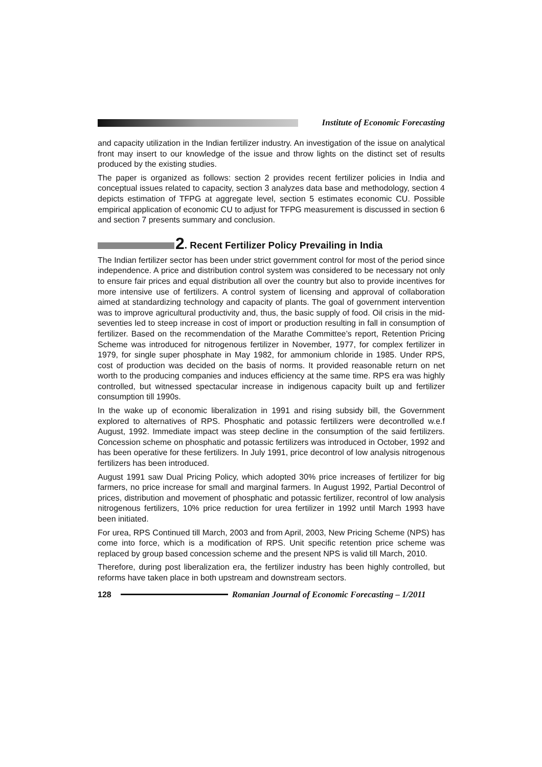Institute of Economic Forecasting
and capacity utilization in the Indian fertilizer industry. An investigation of the issue on analytical front may insert to our knowledge of the issue and throw lights on the distinct set of results produced by the existing studies.
The paper is organized as follows: section 2 provides recent fertilizer policies in India and conceptual issues related to capacity, section 3 analyzes data base and methodology, section 4 depicts estimation of TFPG at aggregate level, section 5 estimates economic CU. Possible empirical application of economic CU to adjust for TFPG measurement is discussed in section 6 and section 7 presents summary and conclusion.
2. Recent Fertilizer Policy Prevailing in India
The Indian fertilizer sector has been under strict government control for most of the period since independence. A price and distribution control system was considered to be necessary not only to ensure fair prices and equal distribution all over the country but also to provide incentives for more intensive use of fertilizers. A control system of licensing and approval of collaboration aimed at standardizing technology and capacity of plants. The goal of government intervention was to improve agricultural productivity and, thus, the basic supply of food. Oil crisis in the mid-seventies led to steep increase in cost of import or production resulting in fall in consumption of fertilizer. Based on the recommendation of the Marathe Committee’s report, Retention Pricing Scheme was introduced for nitrogenous fertilizer in November, 1977, for complex fertilizer in 1979, for single super phosphate in May 1982, for ammonium chloride in 1985. Under RPS, cost of production was decided on the basis of norms. It provided reasonable return on net worth to the producing companies and induces efficiency at the same time. RPS era was highly controlled, but witnessed spectacular increase in indigenous capacity built up and fertilizer consumption till 1990s.
In the wake up of economic liberalization in 1991 and rising subsidy bill, the Government explored to alternatives of RPS. Phosphatic and potassic fertilizers were decontrolled w.e.f August, 1992. Immediate impact was steep decline in the consumption of the said fertilizers. Concession scheme on phosphatic and potassic fertilizers was introduced in October, 1992 and has been operative for these fertilizers. In July 1991, price decontrol of low analysis nitrogenous fertilizers has been introduced.
August 1991 saw Dual Pricing Policy, which adopted 30% price increases of fertilizer for big farmers, no price increase for small and marginal farmers. In August 1992, Partial Decontrol of prices, distribution and movement of phosphatic and potassic fertilizer, recontrol of low analysis nitrogenous fertilizers, 10% price reduction for urea fertilizer in 1992 until March 1993 have been initiated.
For urea, RPS Continued till March, 2003 and from April, 2003, New Pricing Scheme (NPS) has come into force, which is a modification of RPS. Unit specific retention price scheme was replaced by group based concession scheme and the present NPS is valid till March, 2010.
Therefore, during post liberalization era, the fertilizer industry has been highly controlled, but reforms have taken place in both upstream and downstream sectors.
128
Romanian Journal of Economic Forecasting – 1/2011